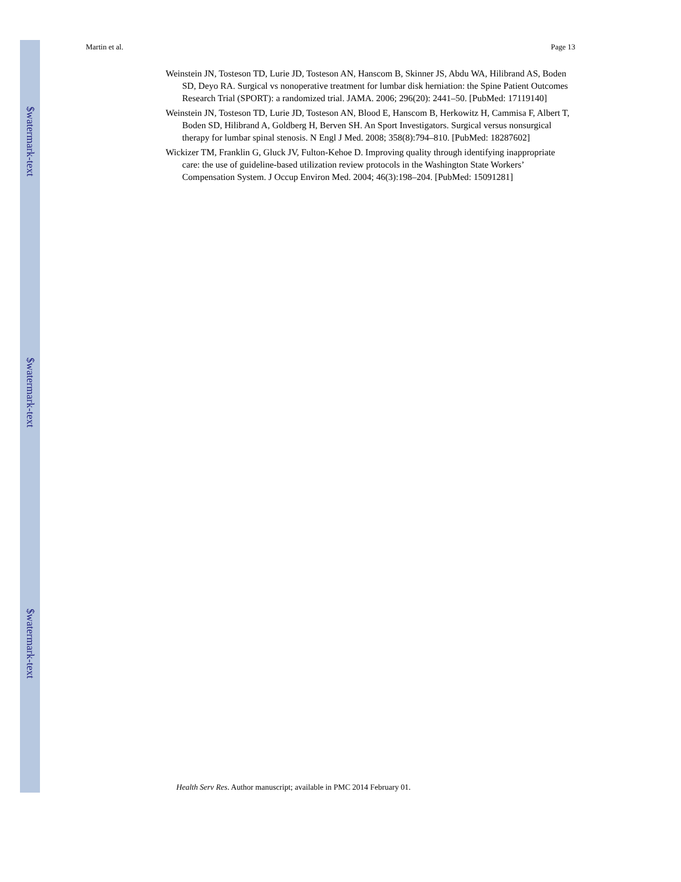$watermark-text
$watermark-text
$watermark-text
Martin et al. Page 13
Weinstein JN, Tosteson TD, Lurie JD, Tosteson AN, Hanscom B, Skinner JS, Abdu WA, Hilibrand AS, Boden SD, Deyo RA. Surgical vs nonoperative treatment for lumbar disk herniation: the Spine Patient Outcomes Research Trial (SPORT): a randomized trial. JAMA. 2006; 296(20): 2441–50. [PubMed: 17119140]
Weinstein JN, Tosteson TD, Lurie JD, Tosteson AN, Blood E, Hanscom B, Herkowitz H, Cammisa F, Albert T, Boden SD, Hilibrand A, Goldberg H, Berven SH. An Sport Investigators. Surgical versus nonsurgical therapy for lumbar spinal stenosis. N Engl J Med. 2008; 358(8):794–810. [PubMed: 18287602]
Wickizer TM, Franklin G, Gluck JV, Fulton-Kehoe D. Improving quality through identifying inappropriate care: the use of guideline-based utilization review protocols in the Washington State Workers’ Compensation System. J Occup Environ Med. 2004; 46(3):198–204. [PubMed: 15091281]
Health Serv Res. Author manuscript; available in PMC 2014 February 01.